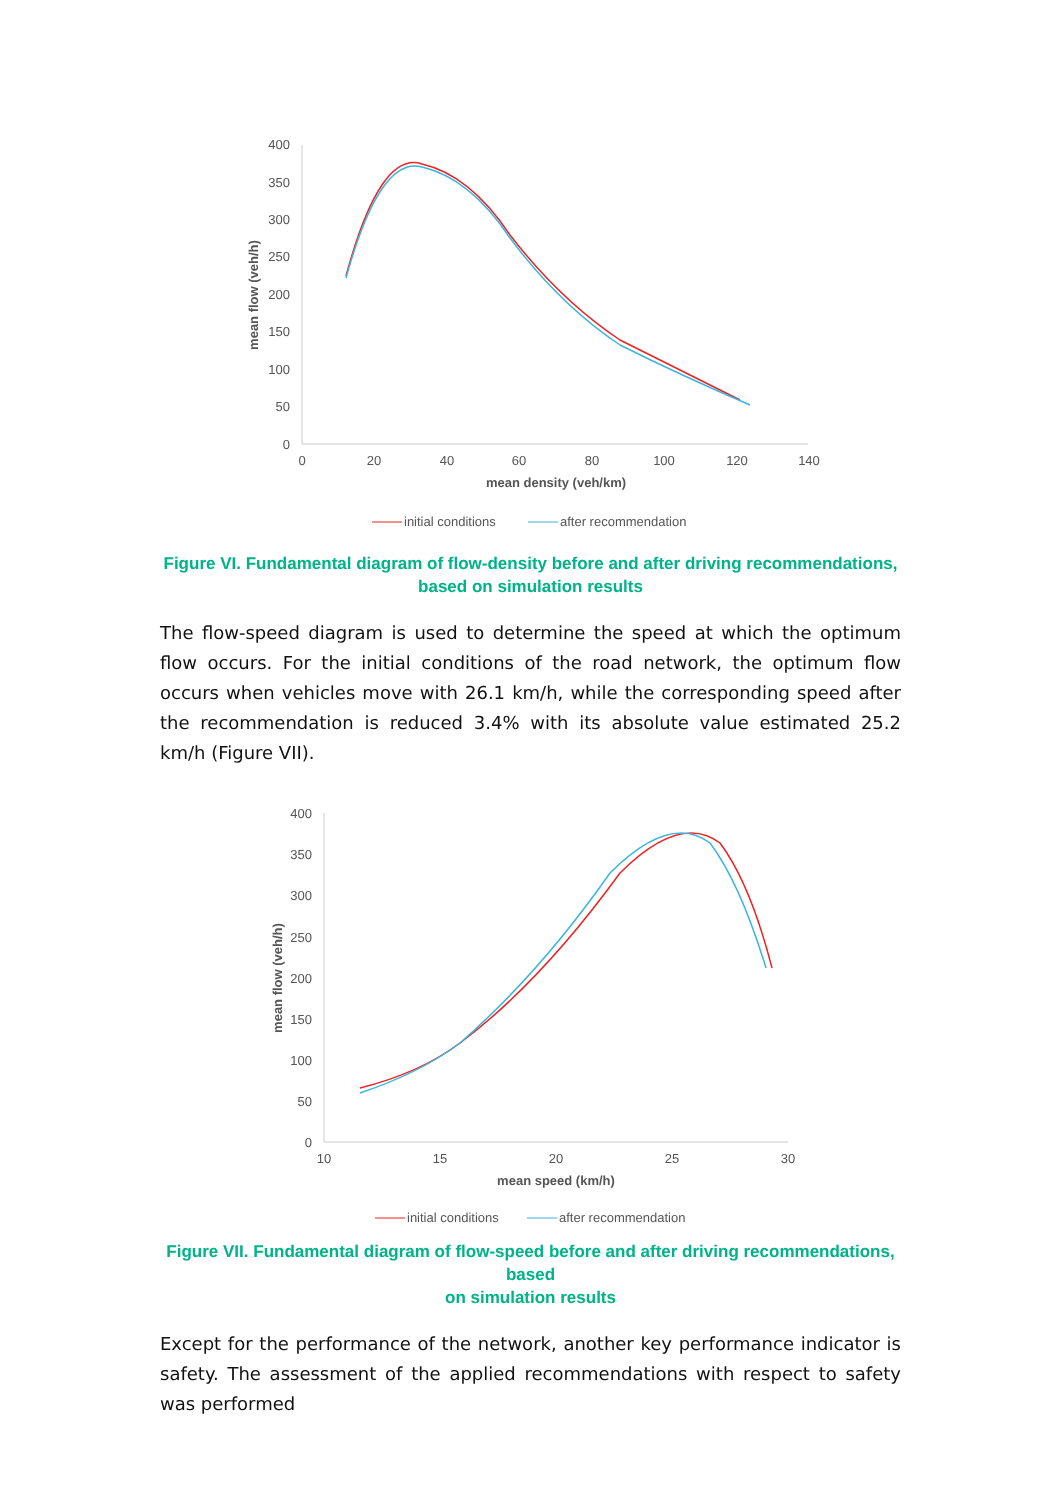400
350
300
250
200
150
100
50
0
0
20
40
60
80
100
120
140
mean density (veh/km)
mean flow (veh/h)
initial conditions
after recommendation
Figure VI. Fundamental diagram of flow-density before and after driving recommendations,
based on simulation results
The flow-speed diagram is used to determine the speed at which the optimum flow occurs. For the initial conditions of the road network, the optimum flow occurs when vehicles move with 26.1 km/h, while the corresponding speed after the recommendation is reduced 3.4% with its absolute value estimated 25.2 km/h (Figure VII).
400
350
300
250
200
150
100
50
0
10
15
20
25
30
mean speed (km/h)
mean flow (veh/h)
initial conditions
after recommendation
Figure VII. Fundamental diagram of flow-speed before and after driving recommendations, based
on simulation results
Except for the performance of the network, another key performance indicator is safety. The assessment of the applied recommendations with respect to safety was performed